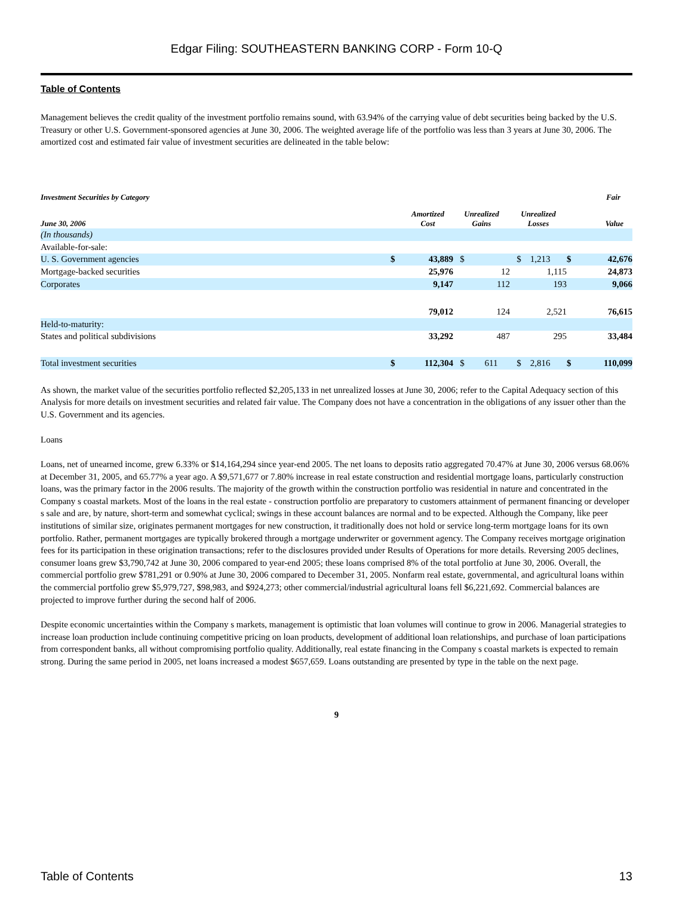Edgar Filing: SOUTHEASTERN BANKING CORP - Form 10-Q
Table of Contents
Management believes the credit quality of the investment portfolio remains sound, with 63.94% of the carrying value of debt securities being backed by the U.S. Treasury or other U.S. Government-sponsored agencies at June 30, 2006. The weighted average life of the portfolio was less than 3 years at June 30, 2006. The amortized cost and estimated fair value of investment securities are delineated in the table below:
| Investment Securities by Category | | | | | | Fair |
| --- | --- | --- | --- | --- | --- | --- |
| June 30, 2006 | | Amortized Cost | Unrealized Gains | Unrealized Losses | | Value |
| (In thousands) | | | | | | |
| Available-for-sale: | | | | | | |
| U. S. Government agencies | $ | 43,889 | $ | $ 1,213 | $ | 42,676 |
| Mortgage-backed securities | | 25,976 | 12 | 1,115 | | 24,873 |
| Corporates | | 9,147 | 112 | 193 | | 9,066 |
| | | 79,012 | 124 | 2,521 | | 76,615 |
| Held-to-maturity: | | | | | | |
| States and political subdivisions | | 33,292 | 487 | 295 | | 33,484 |
| Total investment securities | $ | 112,304 | $ 611 | $ 2,816 | $ | 110,099 |
As shown, the market value of the securities portfolio reflected $2,205,133 in net unrealized losses at June 30, 2006; refer to the Capital Adequacy section of this Analysis for more details on investment securities and related fair value. The Company does not have a concentration in the obligations of any issuer other than the U.S. Government and its agencies.
Loans
Loans, net of unearned income, grew 6.33% or $14,164,294 since year-end 2005. The net loans to deposits ratio aggregated 70.47% at June 30, 2006 versus 68.06% at December 31, 2005, and 65.77% a year ago. A $9,571,677 or 7.80% increase in real estate construction and residential mortgage loans, particularly construction loans, was the primary factor in the 2006 results. The majority of the growth within the construction portfolio was residential in nature and concentrated in the Company s coastal markets. Most of the loans in the real estate - construction portfolio are preparatory to customers attainment of permanent financing or developer s sale and are, by nature, short-term and somewhat cyclical; swings in these account balances are normal and to be expected. Although the Company, like peer institutions of similar size, originates permanent mortgages for new construction, it traditionally does not hold or service long-term mortgage loans for its own portfolio. Rather, permanent mortgages are typically brokered through a mortgage underwriter or government agency. The Company receives mortgage origination fees for its participation in these origination transactions; refer to the disclosures provided under Results of Operations for more details. Reversing 2005 declines, consumer loans grew $3,790,742 at June 30, 2006 compared to year-end 2005; these loans comprised 8% of the total portfolio at June 30, 2006. Overall, the commercial portfolio grew $781,291 or 0.90% at June 30, 2006 compared to December 31, 2005. Nonfarm real estate, governmental, and agricultural loans within the commercial portfolio grew $5,979,727, $98,983, and $924,273; other commercial/industrial agricultural loans fell $6,221,692. Commercial balances are projected to improve further during the second half of 2006.
Despite economic uncertainties within the Company s markets, management is optimistic that loan volumes will continue to grow in 2006. Managerial strategies to increase loan production include continuing competitive pricing on loan products, development of additional loan relationships, and purchase of loan participations from correspondent banks, all without compromising portfolio quality. Additionally, real estate financing in the Company s coastal markets is expected to remain strong. During the same period in 2005, net loans increased a modest $657,659. Loans outstanding are presented by type in the table on the next page.
9
Table of Contents 13